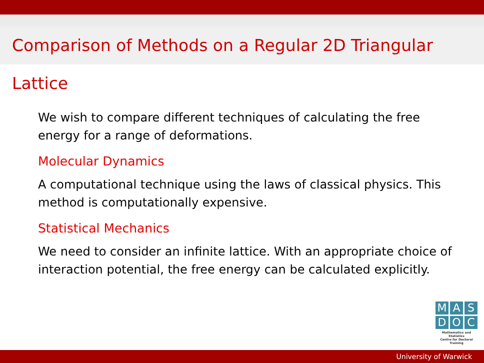Comparison of Methods on a Regular 2D Triangular Lattice
We wish to compare different techniques of calculating the free energy for a range of deformations.
Molecular Dynamics
A computational technique using the laws of classical physics. This method is computationally expensive.
Statistical Mechanics
We need to consider an infinite lattice. With an appropriate choice of interaction potential, the free energy can be calculated explicitly.
M A S
D O C
Mathematics and Statistics
Centre for Doctoral Training
University of Warwick